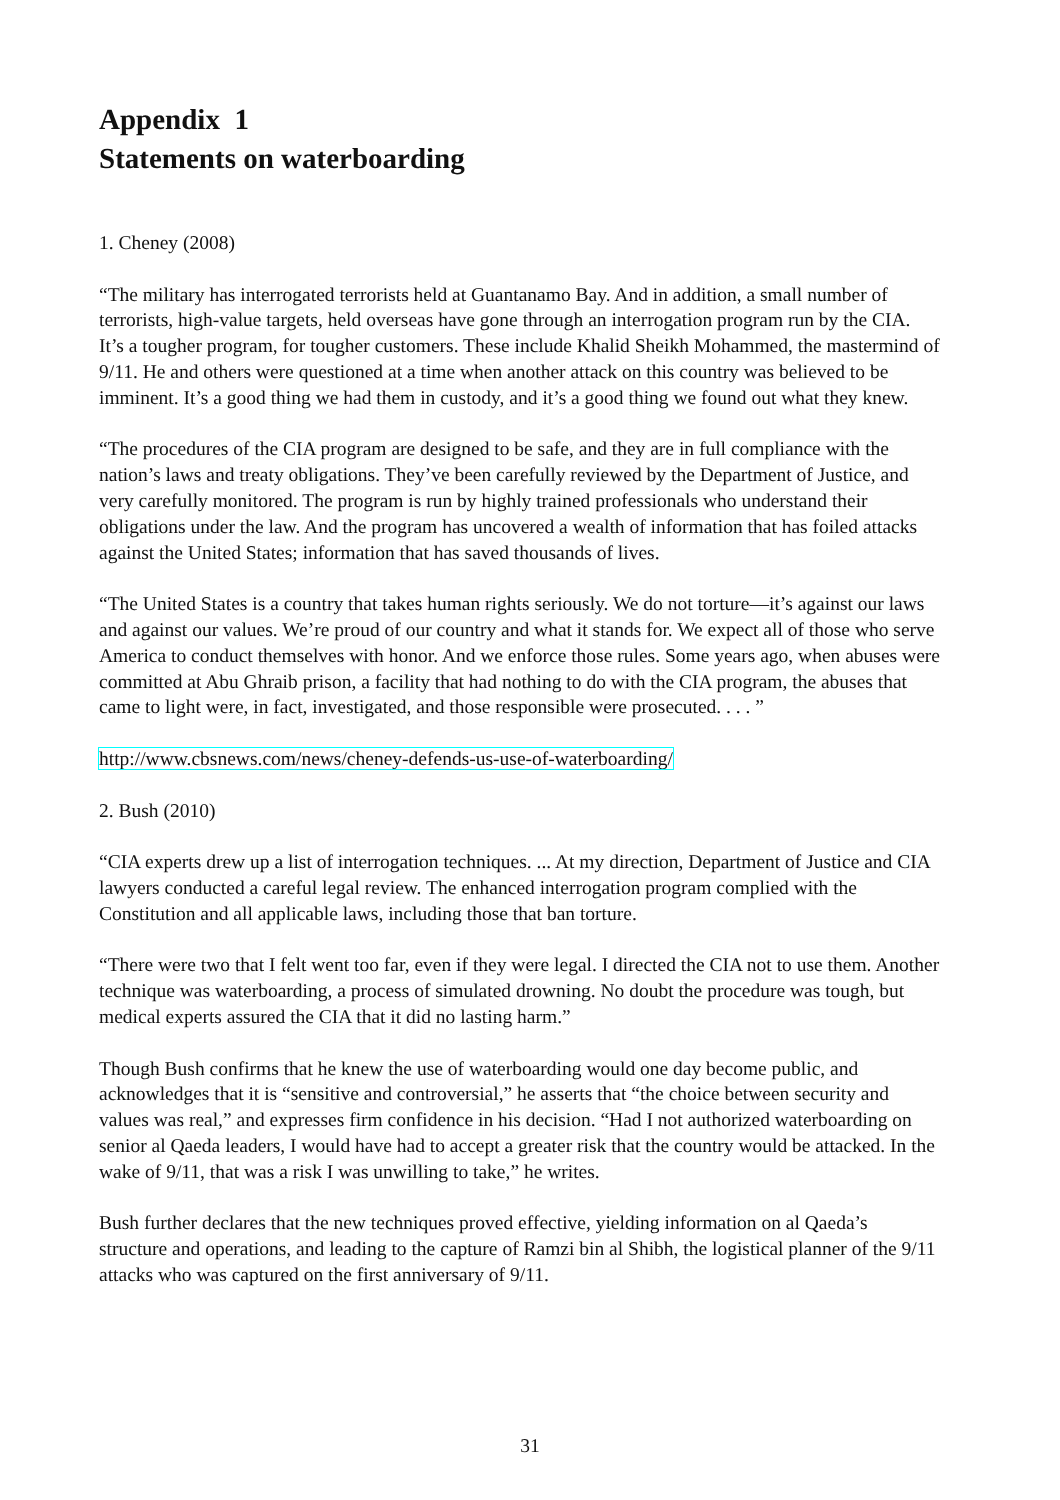Appendix 1
Statements on waterboarding
1. Cheney (2008)
“The military has interrogated terrorists held at Guantanamo Bay. And in addition, a small number of terrorists, high-value targets, held overseas have gone through an interrogation program run by the CIA. It’s a tougher program, for tougher customers. These include Khalid Sheikh Mohammed, the mastermind of 9/11. He and others were questioned at a time when another attack on this country was believed to be imminent. It’s a good thing we had them in custody, and it’s a good thing we found out what they knew.
“The procedures of the CIA program are designed to be safe, and they are in full compliance with the nation’s laws and treaty obligations. They’ve been carefully reviewed by the Department of Justice, and very carefully monitored. The program is run by highly trained professionals who understand their obligations under the law. And the program has uncovered a wealth of information that has foiled attacks against the United States; information that has saved thousands of lives.
“The United States is a country that takes human rights seriously. We do not torture—it’s against our laws and against our values. We’re proud of our country and what it stands for. We expect all of those who serve America to conduct themselves with honor. And we enforce those rules. Some years ago, when abuses were committed at Abu Ghraib prison, a facility that had nothing to do with the CIA program, the abuses that came to light were, in fact, investigated, and those responsible were prosecuted. . . . ”
http://www.cbsnews.com/news/cheney-defends-us-use-of-waterboarding/
2. Bush (2010)
“CIA experts drew up a list of interrogation techniques. ... At my direction, Department of Justice and CIA lawyers conducted a careful legal review. The enhanced interrogation program complied with the Constitution and all applicable laws, including those that ban torture.
“There were two that I felt went too far, even if they were legal. I directed the CIA not to use them. Another technique was waterboarding, a process of simulated drowning. No doubt the procedure was tough, but medical experts assured the CIA that it did no lasting harm.”
Though Bush confirms that he knew the use of waterboarding would one day become public, and acknowledges that it is “sensitive and controversial,” he asserts that “the choice between security and values was real,” and expresses firm confidence in his decision. “Had I not authorized waterboarding on senior al Qaeda leaders, I would have had to accept a greater risk that the country would be attacked. In the wake of 9/11, that was a risk I was unwilling to take,” he writes.
Bush further declares that the new techniques proved effective, yielding information on al Qaeda’s structure and operations, and leading to the capture of Ramzi bin al Shibh, the logistical planner of the 9/11 attacks who was captured on the first anniversary of 9/11.
31